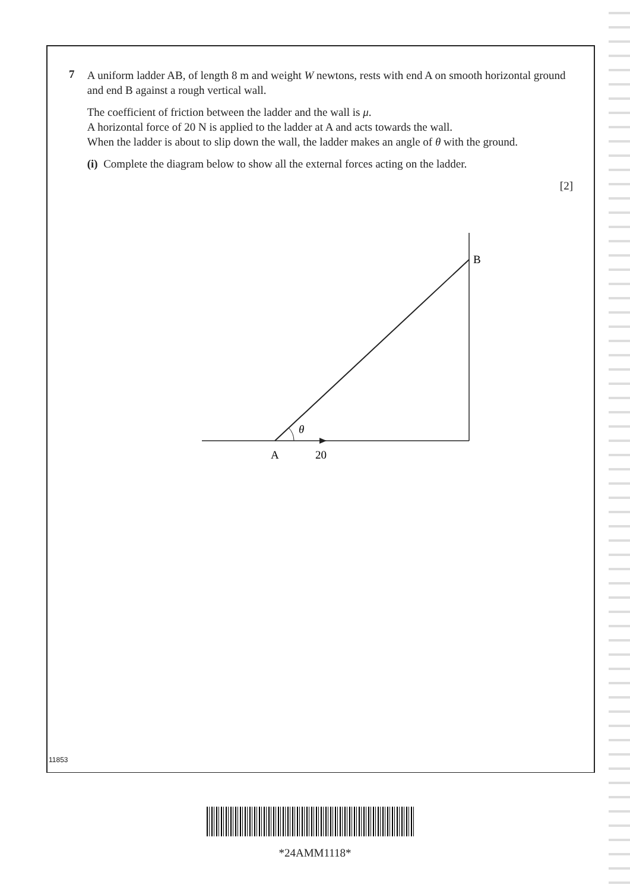7
A uniform ladder AB, of length 8 m and weight W newtons, rests with end A on smooth horizontal ground and end B against a rough vertical wall.
The coefficient of friction between the ladder and the wall is μ.
A horizontal force of 20 N is applied to the ladder at A and acts towards the wall.
When the ladder is about to slip down the wall, the ladder makes an angle of θ with the ground.
(i) Complete the diagram below to show all the external forces acting on the ladder.
[2]
θ
A
20
B
11853
*24AMM1118*